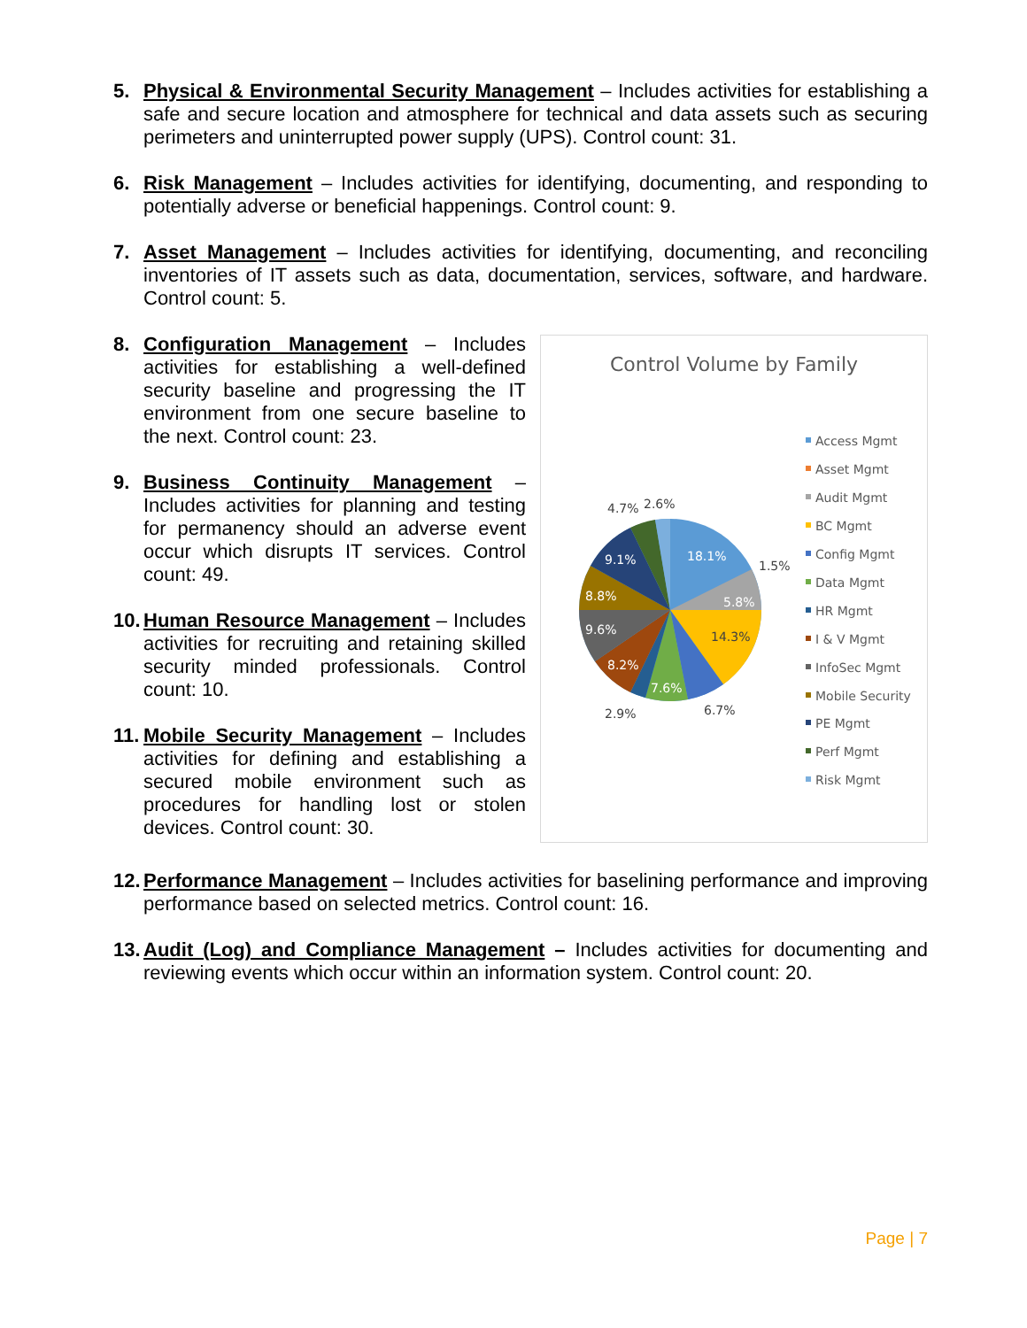5. Physical & Environmental Security Management – Includes activities for establishing a safe and secure location and atmosphere for technical and data assets such as securing perimeters and uninterrupted power supply (UPS). Control count: 31.
6. Risk Management – Includes activities for identifying, documenting, and responding to potentially adverse or beneficial happenings. Control count: 9.
7. Asset Management – Includes activities for identifying, documenting, and reconciling inventories of IT assets such as data, documentation, services, software, and hardware. Control count: 5.
8. Configuration Management – Includes activities for establishing a well-defined security baseline and progressing the IT environment from one secure baseline to the next. Control count: 23.
9. Business Continuity Management – Includes activities for planning and testing for permanency should an adverse event occur which disrupts IT services. Control count: 49.
10. Human Resource Management – Includes activities for recruiting and retaining skilled security minded professionals. Control count: 10.
11. Mobile Security Management – Includes activities for defining and establishing a secured mobile environment such as procedures for handling lost or stolen devices. Control count: 30.
Control Volume by Family
18.1%
1.5%
5.8%
14.3%
6.7%
7.6%
2.9%
8.2%
9.6%
8.8%
9.1%
4.7%
2.6%
Access Mgmt
Asset Mgmt
Audit Mgmt
BC Mgmt
Config Mgmt
Data Mgmt
HR Mgmt
I & V Mgmt
InfoSec Mgmt
Mobile Security
PE Mgmt
Perf Mgmt
Risk Mgmt
12. Performance Management – Includes activities for baselining performance and improving performance based on selected metrics. Control count: 16.
13. Audit (Log) and Compliance Management – Includes activities for documenting and reviewing events which occur within an information system. Control count: 20.
Page | 7